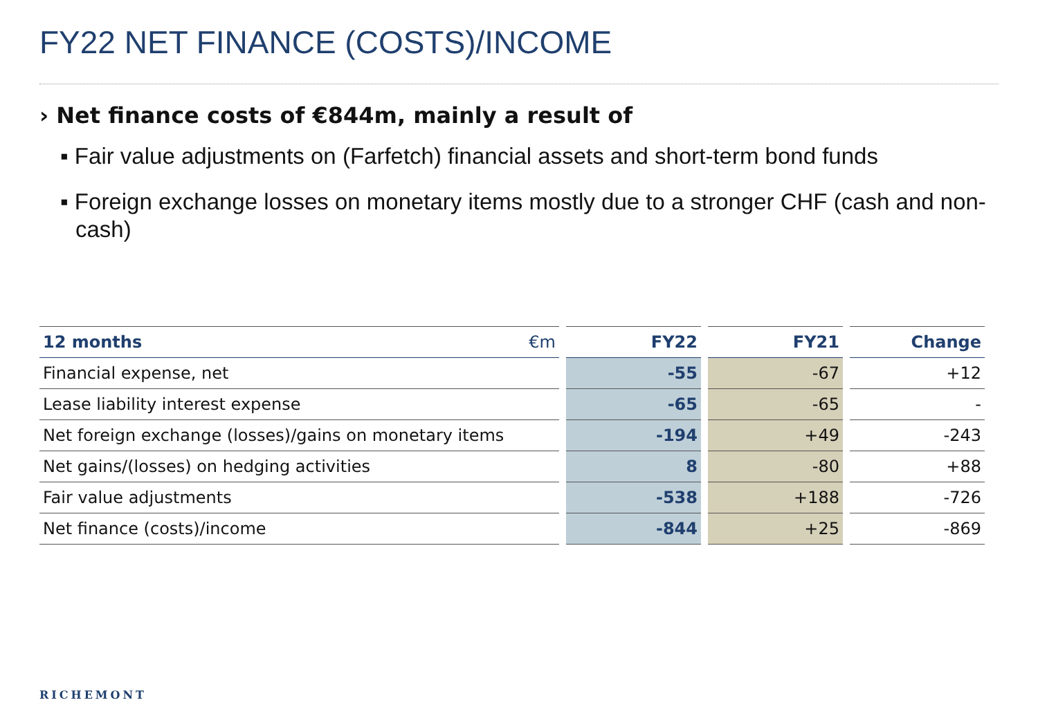FY22 NET FINANCE (COSTS)/INCOME
› Net finance costs of €844m, mainly a result of
▪ Fair value adjustments on (Farfetch) financial assets and short-term bond funds
▪ Foreign exchange losses on monetary items mostly due to a stronger CHF (cash and non-cash)
| 12 months €m | FY22 | FY21 | Change |
| --- | --- | --- | --- |
| Financial expense, net | -55 | -67 | +12 |
| Lease liability interest expense | -65 | -65 | - |
| Net foreign exchange (losses)/gains on monetary items | -194 | +49 | -243 |
| Net gains/(losses) on hedging activities | 8 | -80 | +88 |
| Fair value adjustments | -538 | +188 | -726 |
| Net finance (costs)/income | -844 | +25 | -869 |
RICHEMONT